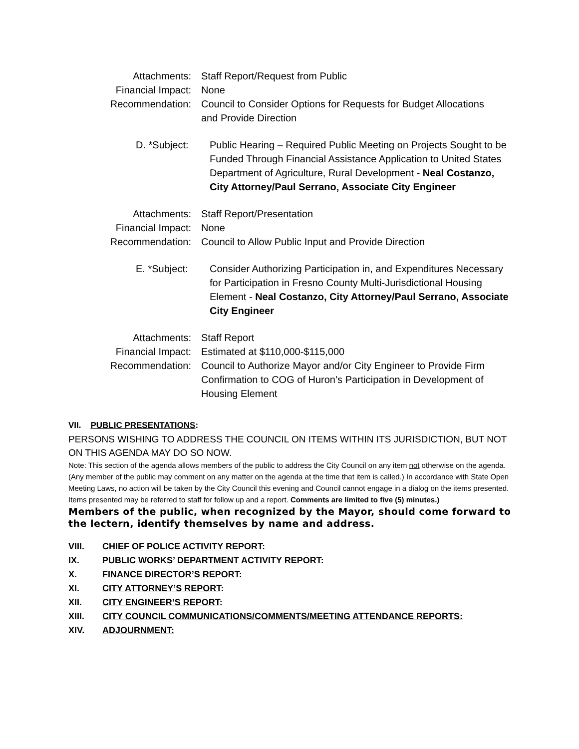Attachments: Staff Report/Request from Public
Financial Impact: None
Recommendation: Council to Consider Options for Requests for Budget Allocations and Provide Direction
D. *Subject: Public Hearing – Required Public Meeting on Projects Sought to be Funded Through Financial Assistance Application to United States Department of Agriculture, Rural Development - Neal Costanzo, City Attorney/Paul Serrano, Associate City Engineer
Attachments: Staff Report/Presentation
Financial Impact: None
Recommendation: Council to Allow Public Input and Provide Direction
E. *Subject: Consider Authorizing Participation in, and Expenditures Necessary for Participation in Fresno County Multi-Jurisdictional Housing Element - Neal Costanzo, City Attorney/Paul Serrano, Associate City Engineer
Attachments: Staff Report
Financial Impact: Estimated at $110,000-$115,000
Recommendation: Council to Authorize Mayor and/or City Engineer to Provide Firm Confirmation to COG of Huron’s Participation in Development of Housing Element
VII. PUBLIC PRESENTATIONS:
PERSONS WISHING TO ADDRESS THE COUNCIL ON ITEMS WITHIN ITS JURISDICTION, BUT NOT ON THIS AGENDA MAY DO SO NOW.
Note: This section of the agenda allows members of the public to address the City Council on any item not otherwise on the agenda. (Any member of the public may comment on any matter on the agenda at the time that item is called.) In accordance with State Open Meeting Laws, no action will be taken by the City Council this evening and Council cannot engage in a dialog on the items presented. Items presented may be referred to staff for follow up and a report. Comments are limited to five (5) minutes.)
Members of the public, when recognized by the Mayor, should come forward to the lectern, identify themselves by name and address.
VIII. CHIEF OF POLICE ACTIVITY REPORT:
IX. PUBLIC WORKS’ DEPARTMENT ACTIVITY REPORT:
X. FINANCE DIRECTOR’S REPORT:
XI. CITY ATTORNEY’S REPORT:
XII. CITY ENGINEER’S REPORT:
XIII. CITY COUNCIL COMMUNICATIONS/COMMENTS/MEETING ATTENDANCE REPORTS:
XIV. ADJOURNMENT: